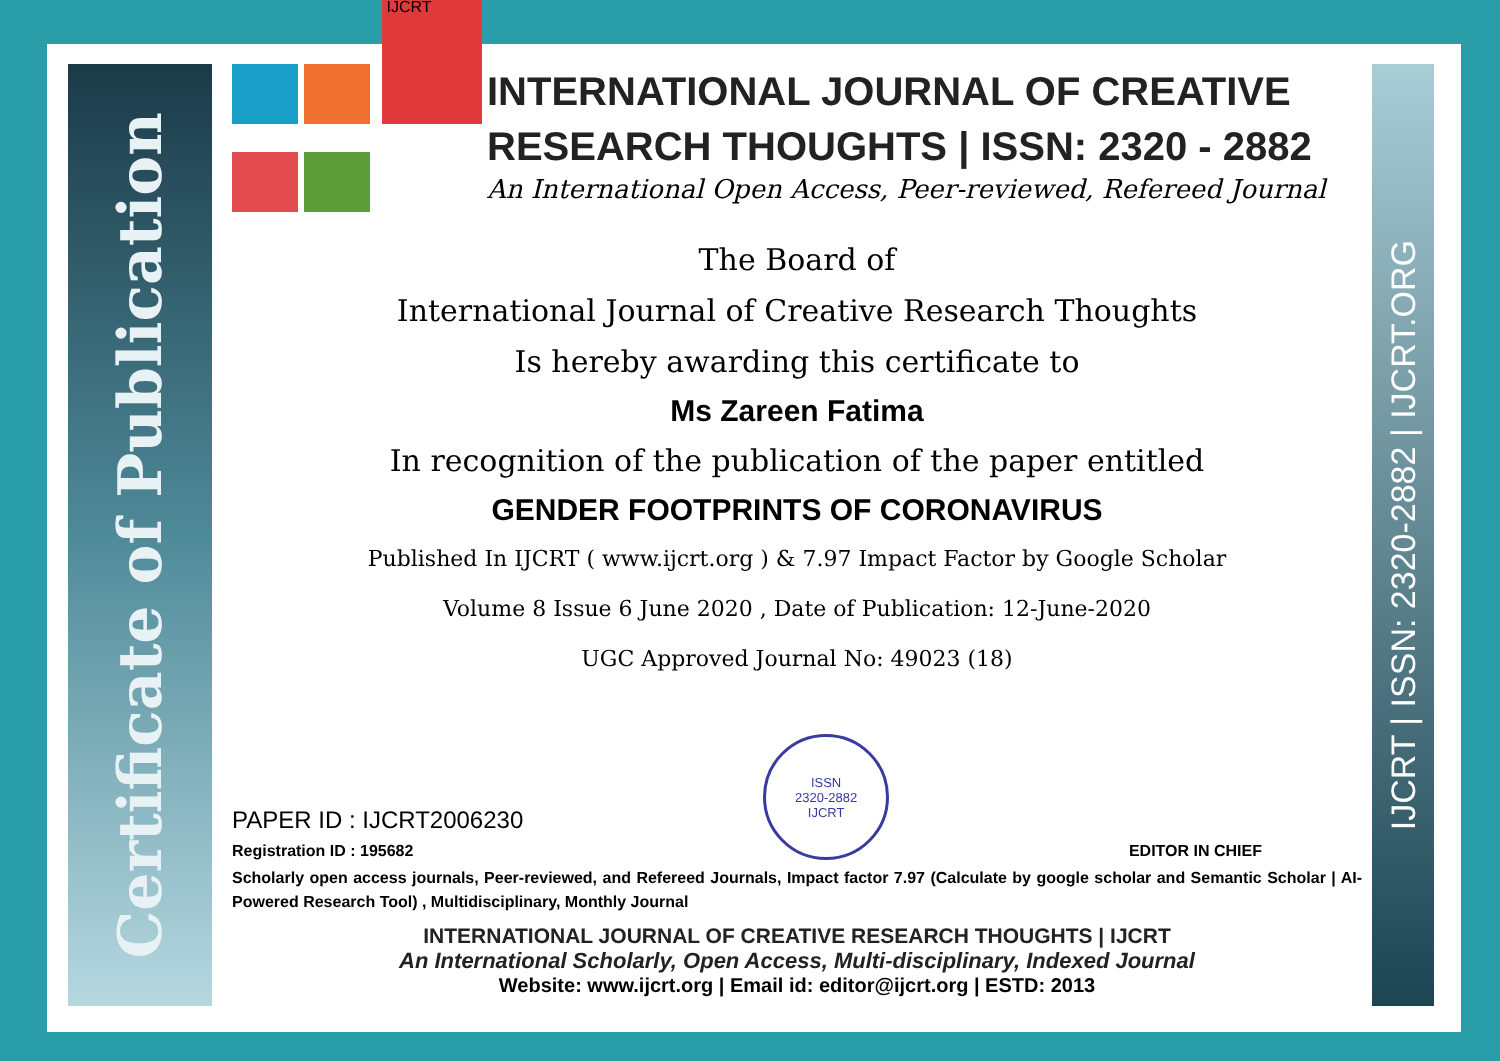Certificate of Publication
IJCRT | ISSN: 2320-2882 | IJCRT.ORG
IJCRT
INTERNATIONAL JOURNAL OF CREATIVE RESEARCH THOUGHTS | ISSN: 2320 - 2882
An International Open Access, Peer-reviewed, Refereed Journal
The Board of
International Journal of Creative Research Thoughts
Is hereby awarding this certificate to
Ms Zareen Fatima
In recognition of the publication of the paper entitled
GENDER FOOTPRINTS OF CORONAVIRUS
Published In IJCRT ( www.ijcrt.org ) & 7.97 Impact Factor by Google Scholar
Volume 8 Issue 6 June 2020 , Date of Publication: 12-June-2020
UGC Approved Journal No: 49023 (18)
PAPER ID : IJCRT2006230
Registration ID : 195682
ISSN
2320-2882
IJCRT
EDITOR IN CHIEF
Scholarly open access journals, Peer-reviewed, and Refereed Journals, Impact factor 7.97 (Calculate by google scholar and Semantic Scholar | AI-Powered Research Tool) , Multidisciplinary, Monthly Journal
INTERNATIONAL JOURNAL OF CREATIVE RESEARCH THOUGHTS | IJCRT
An International Scholarly, Open Access, Multi-disciplinary, Indexed Journal
Website: www.ijcrt.org | Email id: editor@ijcrt.org | ESTD: 2013